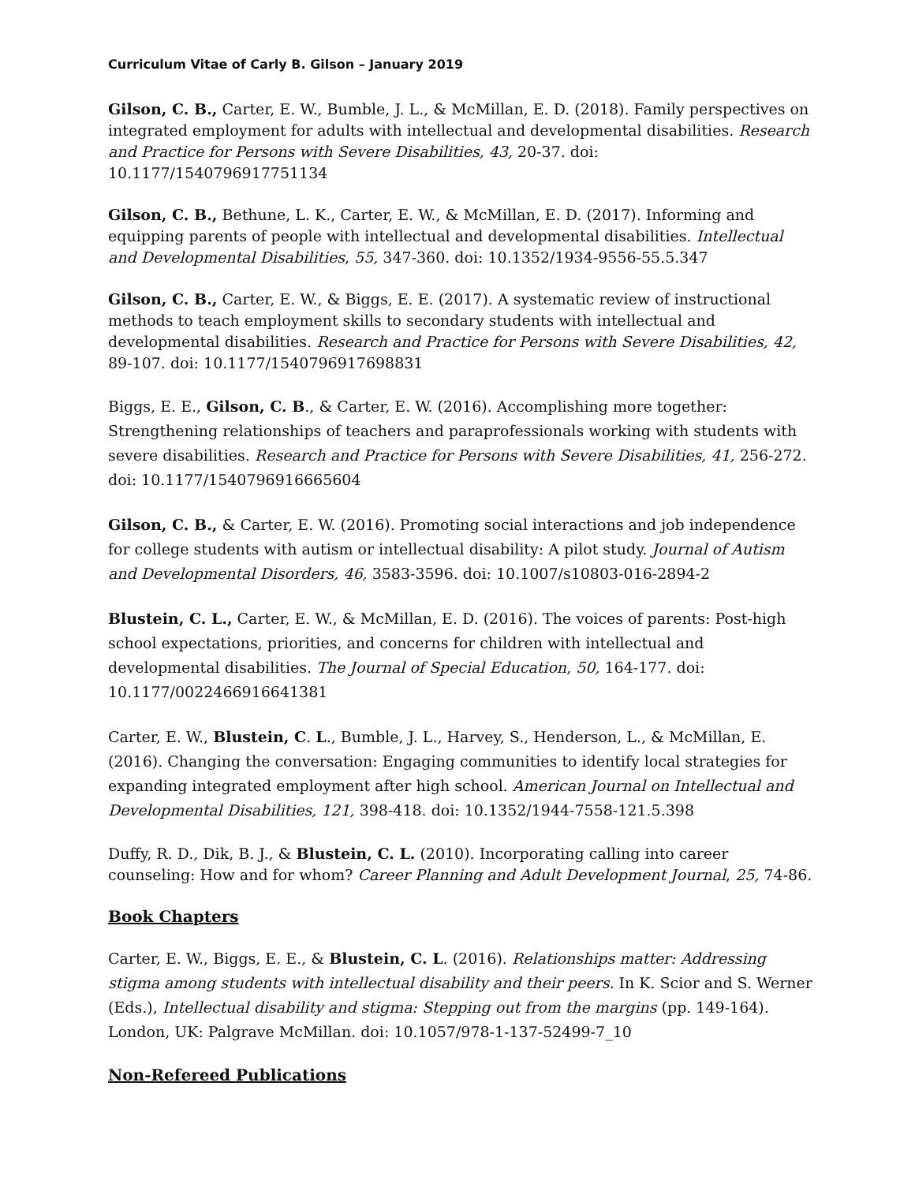Curriculum Vitae of Carly B. Gilson – January 2019
Gilson, C. B., Carter, E. W., Bumble, J. L., & McMillan, E. D. (2018). Family perspectives on integrated employment for adults with intellectual and developmental disabilities. Research and Practice for Persons with Severe Disabilities, 43, 20-37. doi: 10.1177/1540796917751134
Gilson, C. B., Bethune, L. K., Carter, E. W., & McMillan, E. D. (2017). Informing and equipping parents of people with intellectual and developmental disabilities. Intellectual and Developmental Disabilities, 55, 347-360. doi: 10.1352/1934-9556-55.5.347
Gilson, C. B., Carter, E. W., & Biggs, E. E. (2017). A systematic review of instructional methods to teach employment skills to secondary students with intellectual and developmental disabilities. Research and Practice for Persons with Severe Disabilities, 42, 89-107. doi: 10.1177/1540796917698831
Biggs, E. E., Gilson, C. B., & Carter, E. W. (2016). Accomplishing more together: Strengthening relationships of teachers and paraprofessionals working with students with severe disabilities. Research and Practice for Persons with Severe Disabilities, 41, 256-272. doi: 10.1177/1540796916665604
Gilson, C. B., & Carter, E. W. (2016). Promoting social interactions and job independence for college students with autism or intellectual disability: A pilot study. Journal of Autism and Developmental Disorders, 46, 3583-3596. doi: 10.1007/s10803-016-2894-2
Blustein, C. L., Carter, E. W., & McMillan, E. D. (2016). The voices of parents: Post-high school expectations, priorities, and concerns for children with intellectual and developmental disabilities. The Journal of Special Education, 50, 164-177. doi: 10.1177/0022466916641381
Carter, E. W., Blustein, C. L., Bumble, J. L., Harvey, S., Henderson, L., & McMillan, E. (2016). Changing the conversation: Engaging communities to identify local strategies for expanding integrated employment after high school. American Journal on Intellectual and Developmental Disabilities, 121, 398-418. doi: 10.1352/1944-7558-121.5.398
Duffy, R. D., Dik, B. J., & Blustein, C. L. (2010). Incorporating calling into career counseling: How and for whom? Career Planning and Adult Development Journal, 25, 74-86.
Book Chapters
Carter, E. W., Biggs, E. E., & Blustein, C. L. (2016). Relationships matter: Addressing stigma among students with intellectual disability and their peers. In K. Scior and S. Werner (Eds.), Intellectual disability and stigma: Stepping out from the margins (pp. 149-164). London, UK: Palgrave McMillan. doi: 10.1057/978-1-137-52499-7_10
Non-Refereed Publications